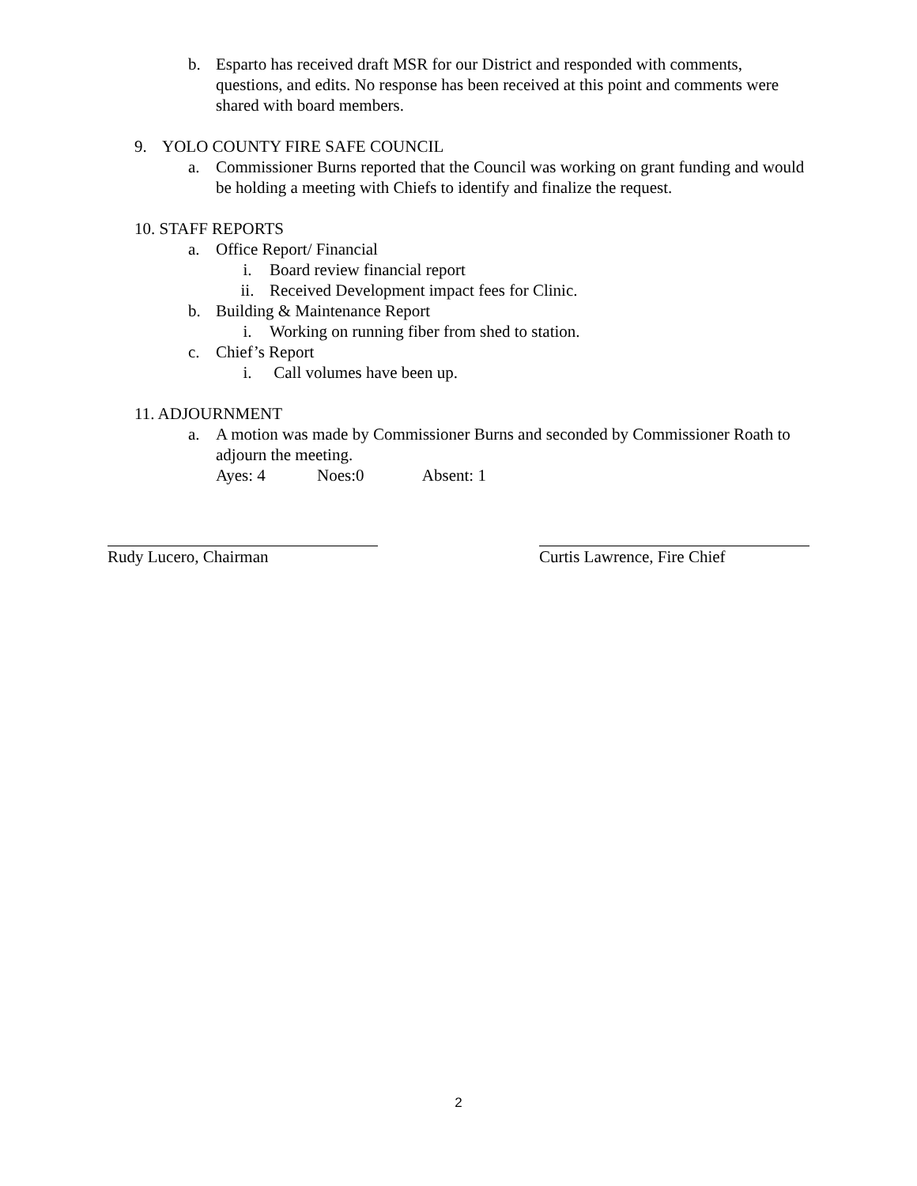b. Esparto has received draft MSR for our District and responded with comments, questions, and edits. No response has been received at this point and comments were shared with board members.
9. YOLO COUNTY FIRE SAFE COUNCIL
a. Commissioner Burns reported that the Council was working on grant funding and would be holding a meeting with Chiefs to identify and finalize the request.
10. STAFF REPORTS
a. Office Report/ Financial
i. Board review financial report
ii. Received Development impact fees for Clinic.
b. Building & Maintenance Report
i. Working on running fiber from shed to station.
c. Chief’s Report
i. Call volumes have been up.
11. ADJOURNMENT
a. A motion was made by Commissioner Burns and seconded by Commissioner Roath to adjourn the meeting.
Ayes: 4 Noes:0 Absent: 1
Rudy Lucero, Chairman Curtis Lawrence, Fire Chief
2